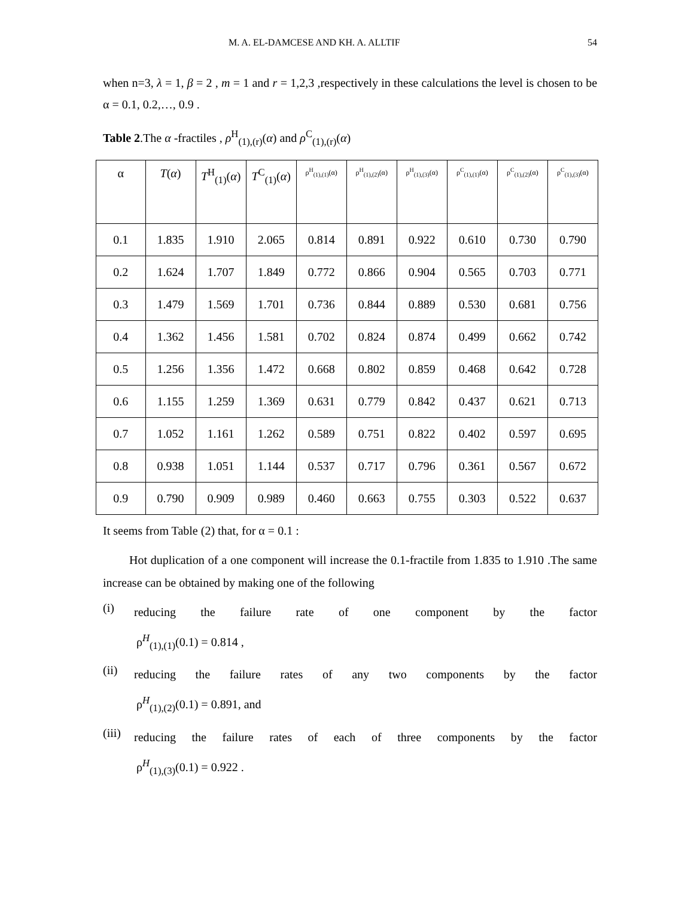M. A. EL-DAMCESE AND KH. A. ALLTIF 54
when n=3, λ = 1, β = 2 , m = 1 and r = 1,2,3 ,respectively in these calculations the level is chosen to be α = 0.1, 0.2,…, 0.9 .
Table 2.The α -fractiles , ρ<sup>H</sup><sub>(1),(r)</sub>(α) and ρ<sup>C</sup><sub>(1),(r)</sub>(α)
| α | T ( α ) | T<sup>H</sup><sub>(1)</sub>( α ) | T<sup>C</sup><sub>(1)</sub>( α ) | ρ<sup>H</sup><sub>(1),(1)</sub>(α) | ρ<sup>H</sup><sub>(1),(2)</sub>(α) | ρ<sup>H</sup><sub>(1),(3)</sub>(α) | ρ<sup>C</sup><sub>(1),(1)</sub>(α) | ρ<sup>C</sup><sub>(1),(2)</sub>(α) | ρ<sup>C</sup><sub>(1),(3)</sub>(α) |
| --- | --- | --- | --- | --- | --- | --- | --- | --- | --- |
| 0.1 | 1.835 | 1.910 | 2.065 | 0.814 | 0.891 | 0.922 | 0.610 | 0.730 | 0.790 |
| 0.2 | 1.624 | 1.707 | 1.849 | 0.772 | 0.866 | 0.904 | 0.565 | 0.703 | 0.771 |
| 0.3 | 1.479 | 1.569 | 1.701 | 0.736 | 0.844 | 0.889 | 0.530 | 0.681 | 0.756 |
| 0.4 | 1.362 | 1.456 | 1.581 | 0.702 | 0.824 | 0.874 | 0.499 | 0.662 | 0.742 |
| 0.5 | 1.256 | 1.356 | 1.472 | 0.668 | 0.802 | 0.859 | 0.468 | 0.642 | 0.728 |
| 0.6 | 1.155 | 1.259 | 1.369 | 0.631 | 0.779 | 0.842 | 0.437 | 0.621 | 0.713 |
| 0.7 | 1.052 | 1.161 | 1.262 | 0.589 | 0.751 | 0.822 | 0.402 | 0.597 | 0.695 |
| 0.8 | 0.938 | 1.051 | 1.144 | 0.537 | 0.717 | 0.796 | 0.361 | 0.567 | 0.672 |
| 0.9 | 0.790 | 0.909 | 0.989 | 0.460 | 0.663 | 0.755 | 0.303 | 0.522 | 0.637 |
It seems from Table (2) that, for α = 0.1 :
Hot duplication of a one component will increase the 0.1-fractile from 1.835 to 1.910 .The same increase can be obtained by making one of the following
(i)
reducing the failure rate of one component by the factor
ρ<sup>H</sup><sub>(1),(1)</sub>(0.1) = 0.814 ,
(ii)
reducing the failure rates of any two components by the factor
ρ<sup>H</sup><sub>(1),(2)</sub>(0.1) = 0.891, and
(iii)
reducing the failure rates of each of three components by the factor
ρ<sup>H</sup><sub>(1),(3)</sub>(0.1) = 0.922 .